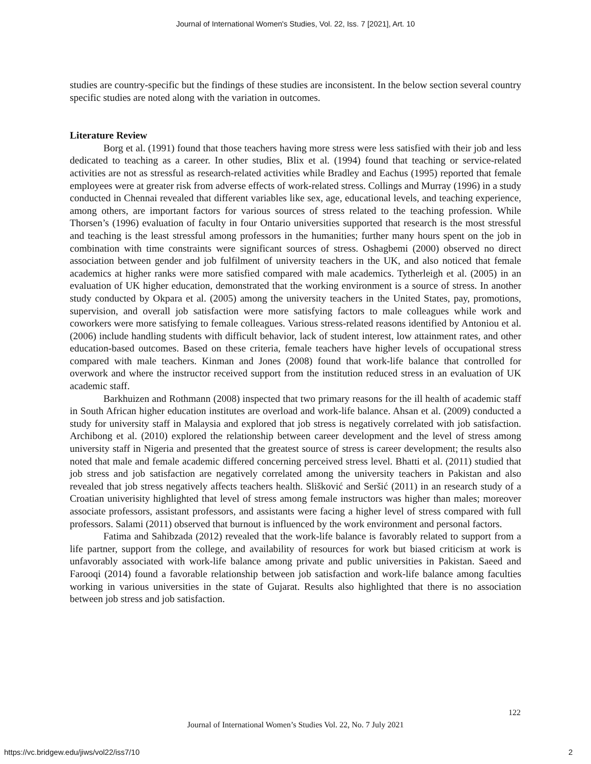Journal of International Women's Studies, Vol. 22, Iss. 7 [2021], Art. 10
studies are country-specific but the findings of these studies are inconsistent. In the below section several country specific studies are noted along with the variation in outcomes.
Literature Review
Borg et al. (1991) found that those teachers having more stress were less satisfied with their job and less dedicated to teaching as a career. In other studies, Blix et al. (1994) found that teaching or service-related activities are not as stressful as research-related activities while Bradley and Eachus (1995) reported that female employees were at greater risk from adverse effects of work-related stress. Collings and Murray (1996) in a study conducted in Chennai revealed that different variables like sex, age, educational levels, and teaching experience, among others, are important factors for various sources of stress related to the teaching profession. While Thorsen’s (1996) evaluation of faculty in four Ontario universities supported that research is the most stressful and teaching is the least stressful among professors in the humanities; further many hours spent on the job in combination with time constraints were significant sources of stress. Oshagbemi (2000) observed no direct association between gender and job fulfilment of university teachers in the UK, and also noticed that female academics at higher ranks were more satisfied compared with male academics. Tytherleigh et al. (2005) in an evaluation of UK higher education, demonstrated that the working environment is a source of stress. In another study conducted by Okpara et al. (2005) among the university teachers in the United States, pay, promotions, supervision, and overall job satisfaction were more satisfying factors to male colleagues while work and coworkers were more satisfying to female colleagues. Various stress-related reasons identified by Antoniou et al. (2006) include handling students with difficult behavior, lack of student interest, low attainment rates, and other education-based outcomes. Based on these criteria, female teachers have higher levels of occupational stress compared with male teachers. Kinman and Jones (2008) found that work-life balance that controlled for overwork and where the instructor received support from the institution reduced stress in an evaluation of UK academic staff.
Barkhuizen and Rothmann (2008) inspected that two primary reasons for the ill health of academic staff in South African higher education institutes are overload and work-life balance. Ahsan et al. (2009) conducted a study for university staff in Malaysia and explored that job stress is negatively correlated with job satisfaction. Archibong et al. (2010) explored the relationship between career development and the level of stress among university staff in Nigeria and presented that the greatest source of stress is career development; the results also noted that male and female academic differed concerning perceived stress level. Bhatti et al. (2011) studied that job stress and job satisfaction are negatively correlated among the university teachers in Pakistan and also revealed that job stress negatively affects teachers health. Slišković and Seršić (2011) in an research study of a Croatian univerisity highlighted that level of stress among female instructors was higher than males; moreover associate professors, assistant professors, and assistants were facing a higher level of stress compared with full professors. Salami (2011) observed that burnout is influenced by the work environment and personal factors.
Fatima and Sahibzada (2012) revealed that the work-life balance is favorably related to support from a life partner, support from the college, and availability of resources for work but biased criticism at work is unfavorably associated with work-life balance among private and public universities in Pakistan. Saeed and Farooqi (2014) found a favorable relationship between job satisfaction and work-life balance among faculties working in various universities in the state of Gujarat. Results also highlighted that there is no association between job stress and job satisfaction.
122
Journal of International Women’s Studies Vol. 22, No. 7 July 2021
https://vc.bridgew.edu/jiws/vol22/iss7/10
2